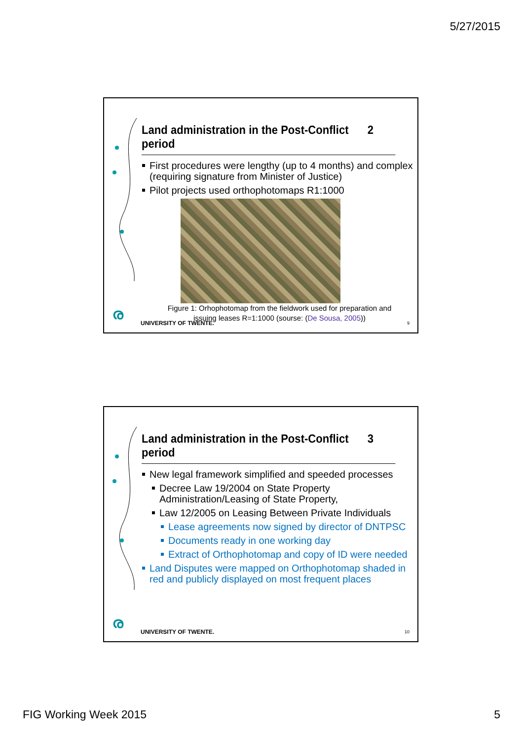5/27/2015
Land administration in the Post-Conflict period 2
First procedures were lengthy (up to 4 months) and complex (requiring signature from Minister of Justice)
Pilot projects used orthophotomaps R1:1000
Figure 1: Orhophotomap from the fieldwork used for preparation and
issuing leases R=1:1000 (sourse: (De Sousa, 2005))
ര UNIVERSITY OF TWENTE. 9
Land administration in the Post-Conflict period 3
New legal framework simplified and speeded processes
Decree Law 19/2004 on State Property Administration/Leasing of State Property,
Law 12/2005 on Leasing Between Private Individuals
Lease agreements now signed by director of DNTPSC
Documents ready in one working day
Extract of Orthophotomap and copy of ID were needed
Land Disputes were mapped on Orthophotomap shaded in red and publicly displayed on most frequent places
ര UNIVERSITY OF TWENTE. 10
FIG Working Week 2015 5